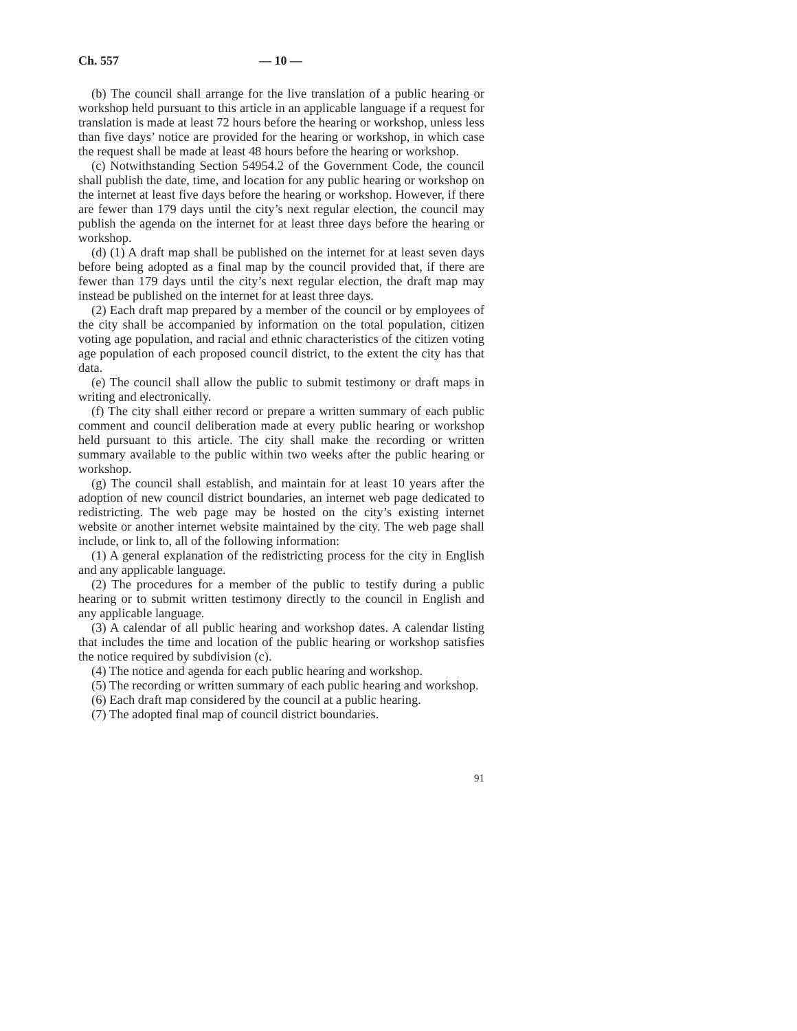Ch. 557 — 10 —
(b) The council shall arrange for the live translation of a public hearing or workshop held pursuant to this article in an applicable language if a request for translation is made at least 72 hours before the hearing or workshop, unless less than five days’ notice are provided for the hearing or workshop, in which case the request shall be made at least 48 hours before the hearing or workshop.
(c) Notwithstanding Section 54954.2 of the Government Code, the council shall publish the date, time, and location for any public hearing or workshop on the internet at least five days before the hearing or workshop. However, if there are fewer than 179 days until the city’s next regular election, the council may publish the agenda on the internet for at least three days before the hearing or workshop.
(d) (1) A draft map shall be published on the internet for at least seven days before being adopted as a final map by the council provided that, if there are fewer than 179 days until the city’s next regular election, the draft map may instead be published on the internet for at least three days.
(2) Each draft map prepared by a member of the council or by employees of the city shall be accompanied by information on the total population, citizen voting age population, and racial and ethnic characteristics of the citizen voting age population of each proposed council district, to the extent the city has that data.
(e) The council shall allow the public to submit testimony or draft maps in writing and electronically.
(f) The city shall either record or prepare a written summary of each public comment and council deliberation made at every public hearing or workshop held pursuant to this article. The city shall make the recording or written summary available to the public within two weeks after the public hearing or workshop.
(g) The council shall establish, and maintain for at least 10 years after the adoption of new council district boundaries, an internet web page dedicated to redistricting. The web page may be hosted on the city’s existing internet website or another internet website maintained by the city. The web page shall include, or link to, all of the following information:
(1) A general explanation of the redistricting process for the city in English and any applicable language.
(2) The procedures for a member of the public to testify during a public hearing or to submit written testimony directly to the council in English and any applicable language.
(3) A calendar of all public hearing and workshop dates. A calendar listing that includes the time and location of the public hearing or workshop satisfies the notice required by subdivision (c).
(4) The notice and agenda for each public hearing and workshop.
(5) The recording or written summary of each public hearing and workshop.
(6) Each draft map considered by the council at a public hearing.
(7) The adopted final map of council district boundaries.
91